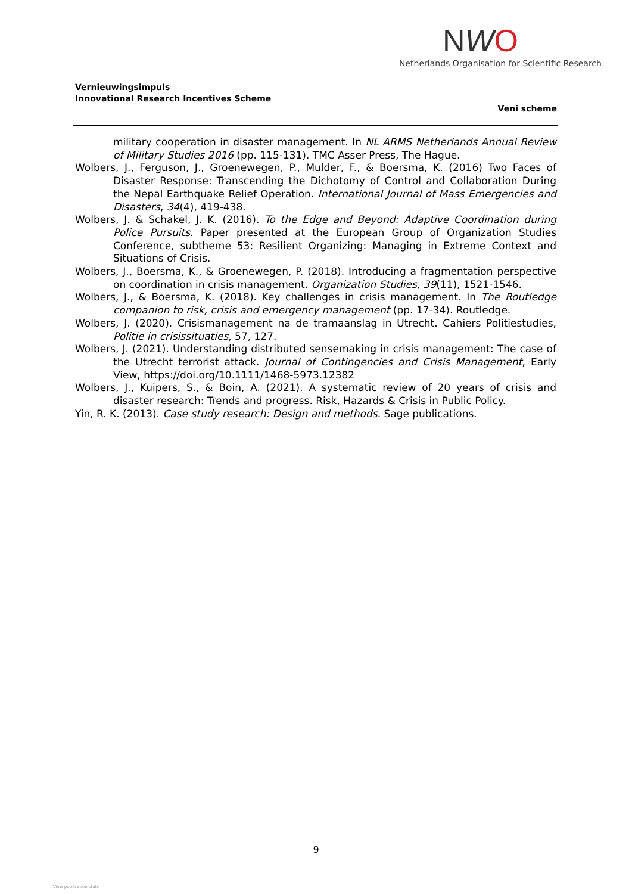NWO
Netherlands Organisation for Scientific Research
Vernieuwingsimpuls
Innovational Research Incentives Scheme
Veni scheme
military cooperation in disaster management. In NL ARMS Netherlands Annual Review of Military Studies 2016 (pp. 115-131). TMC Asser Press, The Hague.
Wolbers, J., Ferguson, J., Groenewegen, P., Mulder, F., & Boersma, K. (2016) Two Faces of Disaster Response: Transcending the Dichotomy of Control and Collaboration During the Nepal Earthquake Relief Operation. International Journal of Mass Emergencies and Disasters, 34(4), 419-438.
Wolbers, J. & Schakel, J. K. (2016). To the Edge and Beyond: Adaptive Coordination during Police Pursuits. Paper presented at the European Group of Organization Studies Conference, subtheme 53: Resilient Organizing: Managing in Extreme Context and Situations of Crisis.
Wolbers, J., Boersma, K., & Groenewegen, P. (2018). Introducing a fragmentation perspective on coordination in crisis management. Organization Studies, 39(11), 1521-1546.
Wolbers, J., & Boersma, K. (2018). Key challenges in crisis management. In The Routledge companion to risk, crisis and emergency management (pp. 17-34). Routledge.
Wolbers, J. (2020). Crisismanagement na de tramaanslag in Utrecht. Cahiers Politiestudies, Politie in crisissituaties, 57, 127.
Wolbers, J. (2021). Understanding distributed sensemaking in crisis management: The case of the Utrecht terrorist attack. Journal of Contingencies and Crisis Management, Early View, https://doi.org/10.1111/1468-5973.12382
Wolbers, J., Kuipers, S., & Boin, A. (2021). A systematic review of 20 years of crisis and disaster research: Trends and progress. Risk, Hazards & Crisis in Public Policy.
Yin, R. K. (2013). Case study research: Design and methods. Sage publications.
9
View publication stats